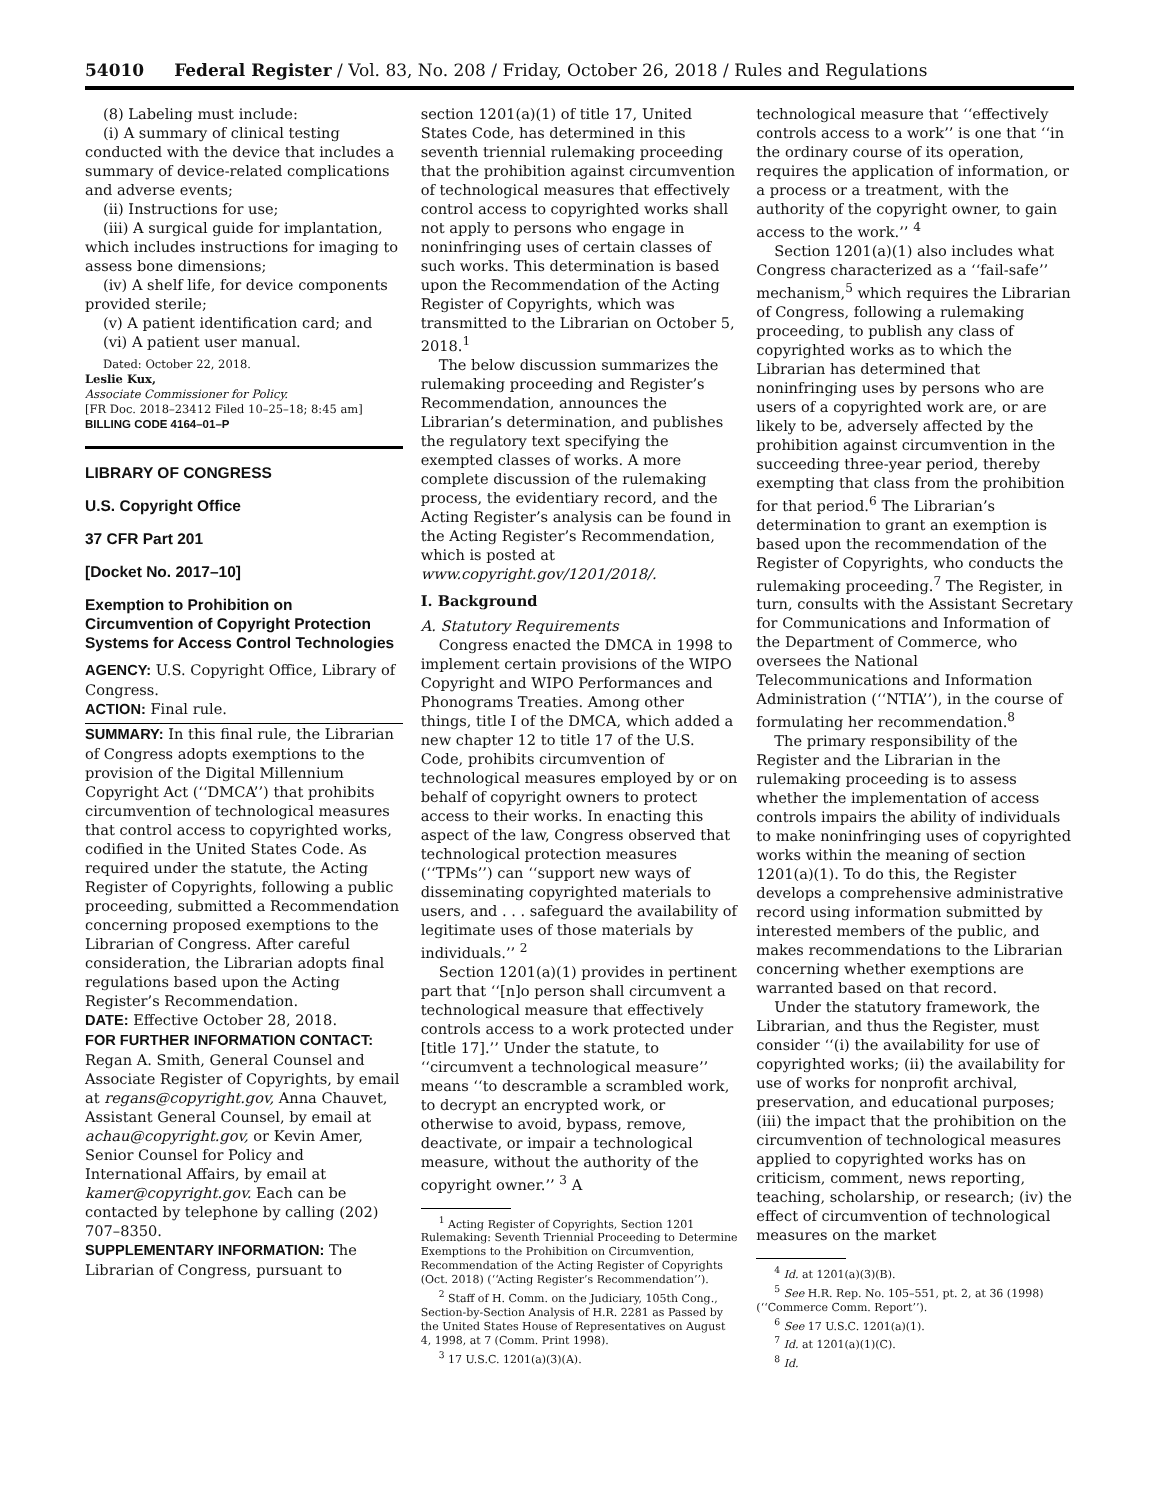54010 Federal Register / Vol. 83, No. 208 / Friday, October 26, 2018 / Rules and Regulations
(8) Labeling must include:
(i) A summary of clinical testing conducted with the device that includes a summary of device-related complications and adverse events;
(ii) Instructions for use;
(iii) A surgical guide for implantation, which includes instructions for imaging to assess bone dimensions;
(iv) A shelf life, for device components provided sterile;
(v) A patient identification card; and
(vi) A patient user manual.
Dated: October 22, 2018.
Leslie Kux,
Associate Commissioner for Policy.
[FR Doc. 2018–23412 Filed 10–25–18; 8:45 am]
BILLING CODE 4164–01–P
LIBRARY OF CONGRESS
U.S. Copyright Office
37 CFR Part 201
[Docket No. 2017–10]
Exemption to Prohibition on Circumvention of Copyright Protection Systems for Access Control Technologies
AGENCY: U.S. Copyright Office, Library of Congress.
ACTION: Final rule.
SUMMARY: In this final rule, the Librarian of Congress adopts exemptions to the provision of the Digital Millennium Copyright Act (‘‘DMCA’’) that prohibits circumvention of technological measures that control access to copyrighted works, codified in the United States Code. As required under the statute, the Acting Register of Copyrights, following a public proceeding, submitted a Recommendation concerning proposed exemptions to the Librarian of Congress. After careful consideration, the Librarian adopts final regulations based upon the Acting Register’s Recommendation.
DATE: Effective October 28, 2018.
FOR FURTHER INFORMATION CONTACT: Regan A. Smith, General Counsel and Associate Register of Copyrights, by email at regans@copyright.gov, Anna Chauvet, Assistant General Counsel, by email at achau@copyright.gov, or Kevin Amer, Senior Counsel for Policy and International Affairs, by email at kamer@copyright.gov. Each can be contacted by telephone by calling (202) 707–8350.
SUPPLEMENTARY INFORMATION: The Librarian of Congress, pursuant to
section 1201(a)(1) of title 17, United States Code, has determined in this seventh triennial rulemaking proceeding that the prohibition against circumvention of technological measures that effectively control access to copyrighted works shall not apply to persons who engage in noninfringing uses of certain classes of such works. This determination is based upon the Recommendation of the Acting Register of Copyrights, which was transmitted to the Librarian on October 5, 2018.<sup>1</sup>
The below discussion summarizes the rulemaking proceeding and Register’s Recommendation, announces the Librarian’s determination, and publishes the regulatory text specifying the exempted classes of works. A more complete discussion of the rulemaking process, the evidentiary record, and the Acting Register’s analysis can be found in the Acting Register’s Recommendation, which is posted at www.copyright.gov/1201/2018/.
I. Background
A. Statutory Requirements
Congress enacted the DMCA in 1998 to implement certain provisions of the WIPO Copyright and WIPO Performances and Phonograms Treaties. Among other things, title I of the DMCA, which added a new chapter 12 to title 17 of the U.S. Code, prohibits circumvention of technological measures employed by or on behalf of copyright owners to protect access to their works. In enacting this aspect of the law, Congress observed that technological protection measures (‘‘TPMs’’) can ‘‘support new ways of disseminating copyrighted materials to users, and . . . safeguard the availability of legitimate uses of those materials by individuals.’’ <sup>2</sup>
Section 1201(a)(1) provides in pertinent part that ‘‘[n]o person shall circumvent a technological measure that effectively controls access to a work protected under [title 17].’’ Under the statute, to ‘‘circumvent a technological measure’’ means ‘‘to descramble a scrambled work, to decrypt an encrypted work, or otherwise to avoid, bypass, remove, deactivate, or impair a technological measure, without the authority of the copyright owner.’’ <sup>3</sup> A
<sup>1</sup> Acting Register of Copyrights, Section 1201 Rulemaking: Seventh Triennial Proceeding to Determine Exemptions to the Prohibition on Circumvention, Recommendation of the Acting Register of Copyrights (Oct. 2018) (‘‘Acting Register’s Recommendation’’).
<sup>2</sup> Staff of H. Comm. on the Judiciary, 105th Cong., Section-by-Section Analysis of H.R. 2281 as Passed by the United States House of Representatives on August 4, 1998, at 7 (Comm. Print 1998).
<sup>3</sup> 17 U.S.C. 1201(a)(3)(A).
technological measure that ‘‘effectively controls access to a work’’ is one that ‘‘in the ordinary course of its operation, requires the application of information, or a process or a treatment, with the authority of the copyright owner, to gain access to the work.’’ <sup>4</sup>
Section 1201(a)(1) also includes what Congress characterized as a ‘‘fail-safe’’ mechanism,<sup>5</sup> which requires the Librarian of Congress, following a rulemaking proceeding, to publish any class of copyrighted works as to which the Librarian has determined that noninfringing uses by persons who are users of a copyrighted work are, or are likely to be, adversely affected by the prohibition against circumvention in the succeeding three-year period, thereby exempting that class from the prohibition for that period.<sup>6</sup> The Librarian’s determination to grant an exemption is based upon the recommendation of the Register of Copyrights, who conducts the rulemaking proceeding.<sup>7</sup> The Register, in turn, consults with the Assistant Secretary for Communications and Information of the Department of Commerce, who oversees the National Telecommunications and Information Administration (‘‘NTIA’’), in the course of formulating her recommendation.<sup>8</sup>
The primary responsibility of the Register and the Librarian in the rulemaking proceeding is to assess whether the implementation of access controls impairs the ability of individuals to make noninfringing uses of copyrighted works within the meaning of section 1201(a)(1). To do this, the Register develops a comprehensive administrative record using information submitted by interested members of the public, and makes recommendations to the Librarian concerning whether exemptions are warranted based on that record.
Under the statutory framework, the Librarian, and thus the Register, must consider ‘‘(i) the availability for use of copyrighted works; (ii) the availability for use of works for nonprofit archival, preservation, and educational purposes; (iii) the impact that the prohibition on the circumvention of technological measures applied to copyrighted works has on criticism, comment, news reporting, teaching, scholarship, or research; (iv) the effect of circumvention of technological measures on the market
<sup>4</sup> Id. at 1201(a)(3)(B).
<sup>5</sup> See H.R. Rep. No. 105–551, pt. 2, at 36 (1998) (‘‘Commerce Comm. Report’’).
<sup>6</sup> See 17 U.S.C. 1201(a)(1).
<sup>7</sup> Id. at 1201(a)(1)(C).
<sup>8</sup> Id.